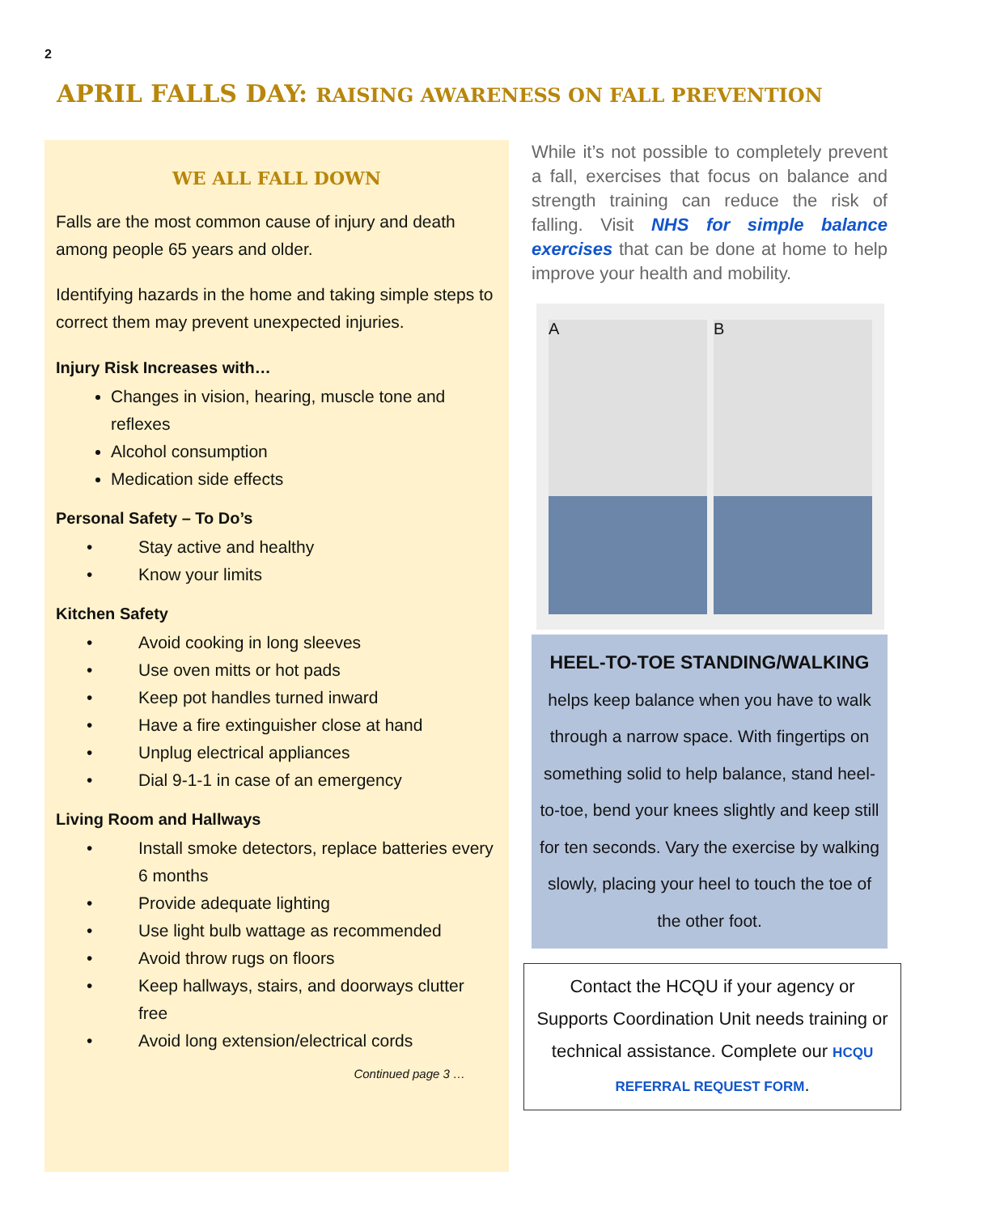2
APRIL FALLS DAY: RAISING AWARENESS ON FALL PREVENTION
WE ALL FALL DOWN
Falls are the most common cause of injury and death among people 65 years and older.
Identifying hazards in the home and taking simple steps to correct them may prevent unexpected injuries.
Injury Risk Increases with…
Changes in vision, hearing, muscle tone and reflexes
Alcohol consumption
Medication side effects
Personal Safety – To Do’s
• Stay active and healthy
• Know your limits
Kitchen Safety
• Avoid cooking in long sleeves
• Use oven mitts or hot pads
• Keep pot handles turned inward
• Have a fire extinguisher close at hand
• Unplug electrical appliances
• Dial 9-1-1 in case of an emergency
Living Room and Hallways
• Install smoke detectors, replace batteries every 6 months
• Provide adequate lighting
• Use light bulb wattage as recommended
• Avoid throw rugs on floors
• Keep hallways, stairs, and doorways clutter free
• Avoid long extension/electrical cords
Continued page 3 …
While it’s not possible to completely prevent a fall, exercises that focus on balance and strength training can reduce the risk of falling. Visit NHS for simple balance exercises that can be done at home to help improve your health and mobility.
A B
HEEL-TO-TOE STANDING/WALKING
helps keep balance when you have to walk through a narrow space. With fingertips on something solid to help balance, stand heel-to-toe, bend your knees slightly and keep still for ten seconds. Vary the exercise by walking slowly, placing your heel to touch the toe of the other foot.
Contact the HCQU if your agency or Supports Coordination Unit needs training or technical assistance. Complete our HCQU REFERRAL REQUEST FORM.